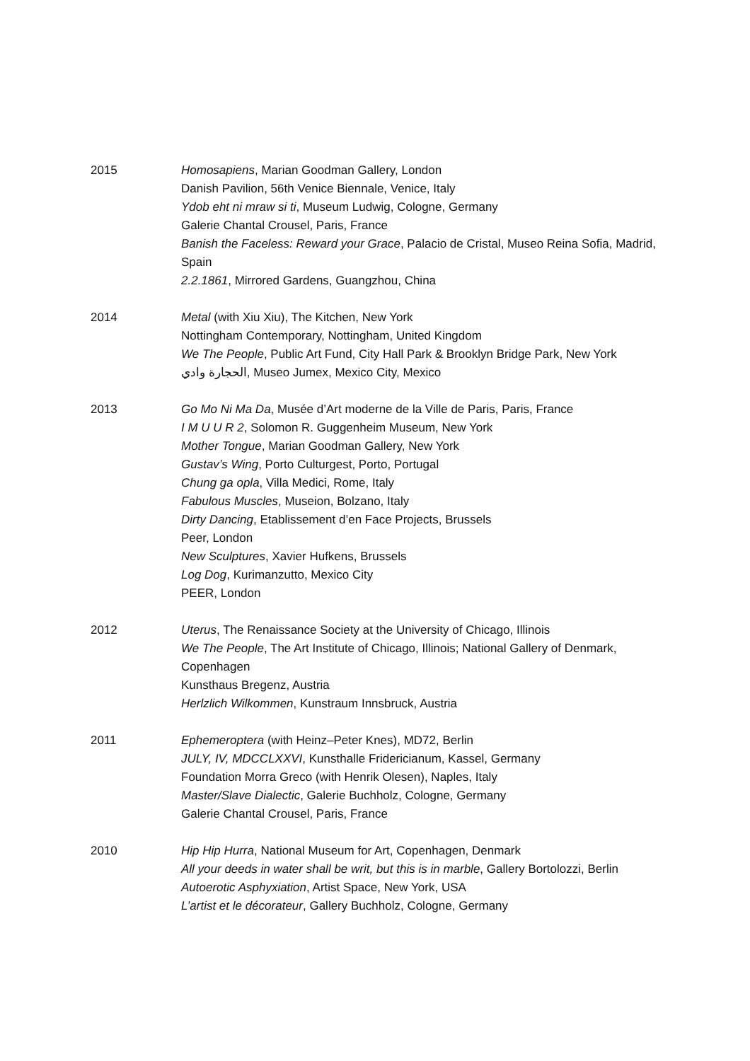2015 Homosapiens, Marian Goodman Gallery, London
Danish Pavilion, 56th Venice Biennale, Venice, Italy
Ydob eht ni mraw si ti, Museum Ludwig, Cologne, Germany
Galerie Chantal Crousel, Paris, France
Banish the Faceless: Reward your Grace, Palacio de Cristal, Museo Reina Sofia, Madrid, Spain
2.2.1861, Mirrored Gardens, Guangzhou, China
2014 Metal (with Xiu Xiu), The Kitchen, New York
Nottingham Contemporary, Nottingham, United Kingdom
We The People, Public Art Fund, City Hall Park & Brooklyn Bridge Park, New York
الحجارة وادي, Museo Jumex, Mexico City, Mexico
2013 Go Mo Ni Ma Da, Musée d’Art moderne de la Ville de Paris, Paris, France
I M U U R 2, Solomon R. Guggenheim Museum, New York
Mother Tongue, Marian Goodman Gallery, New York
Gustav’s Wing, Porto Culturgest, Porto, Portugal
Chung ga opla, Villa Medici, Rome, Italy
Fabulous Muscles, Museion, Bolzano, Italy
Dirty Dancing, Etablissement d’en Face Projects, Brussels
Peer, London
New Sculptures, Xavier Hufkens, Brussels
Log Dog, Kurimanzutto, Mexico City
PEER, London
2012 Uterus, The Renaissance Society at the University of Chicago, Illinois
We The People, The Art Institute of Chicago, Illinois; National Gallery of Denmark, Copenhagen
Kunsthaus Bregenz, Austria
Herlzlich Wilkommen, Kunstraum Innsbruck, Austria
2011 Ephemeroptera (with Heinz–Peter Knes), MD72, Berlin
JULY, IV, MDCCLXXVI, Kunsthalle Fridericianum, Kassel, Germany
Foundation Morra Greco (with Henrik Olesen), Naples, Italy
Master/Slave Dialectic, Galerie Buchholz, Cologne, Germany
Galerie Chantal Crousel, Paris, France
2010 Hip Hip Hurra, National Museum for Art, Copenhagen, Denmark
All your deeds in water shall be writ, but this is in marble, Gallery Bortolozzi, Berlin
Autoerotic Asphyxiation, Artist Space, New York, USA
L’artist et le décorateur, Gallery Buchholz, Cologne, Germany